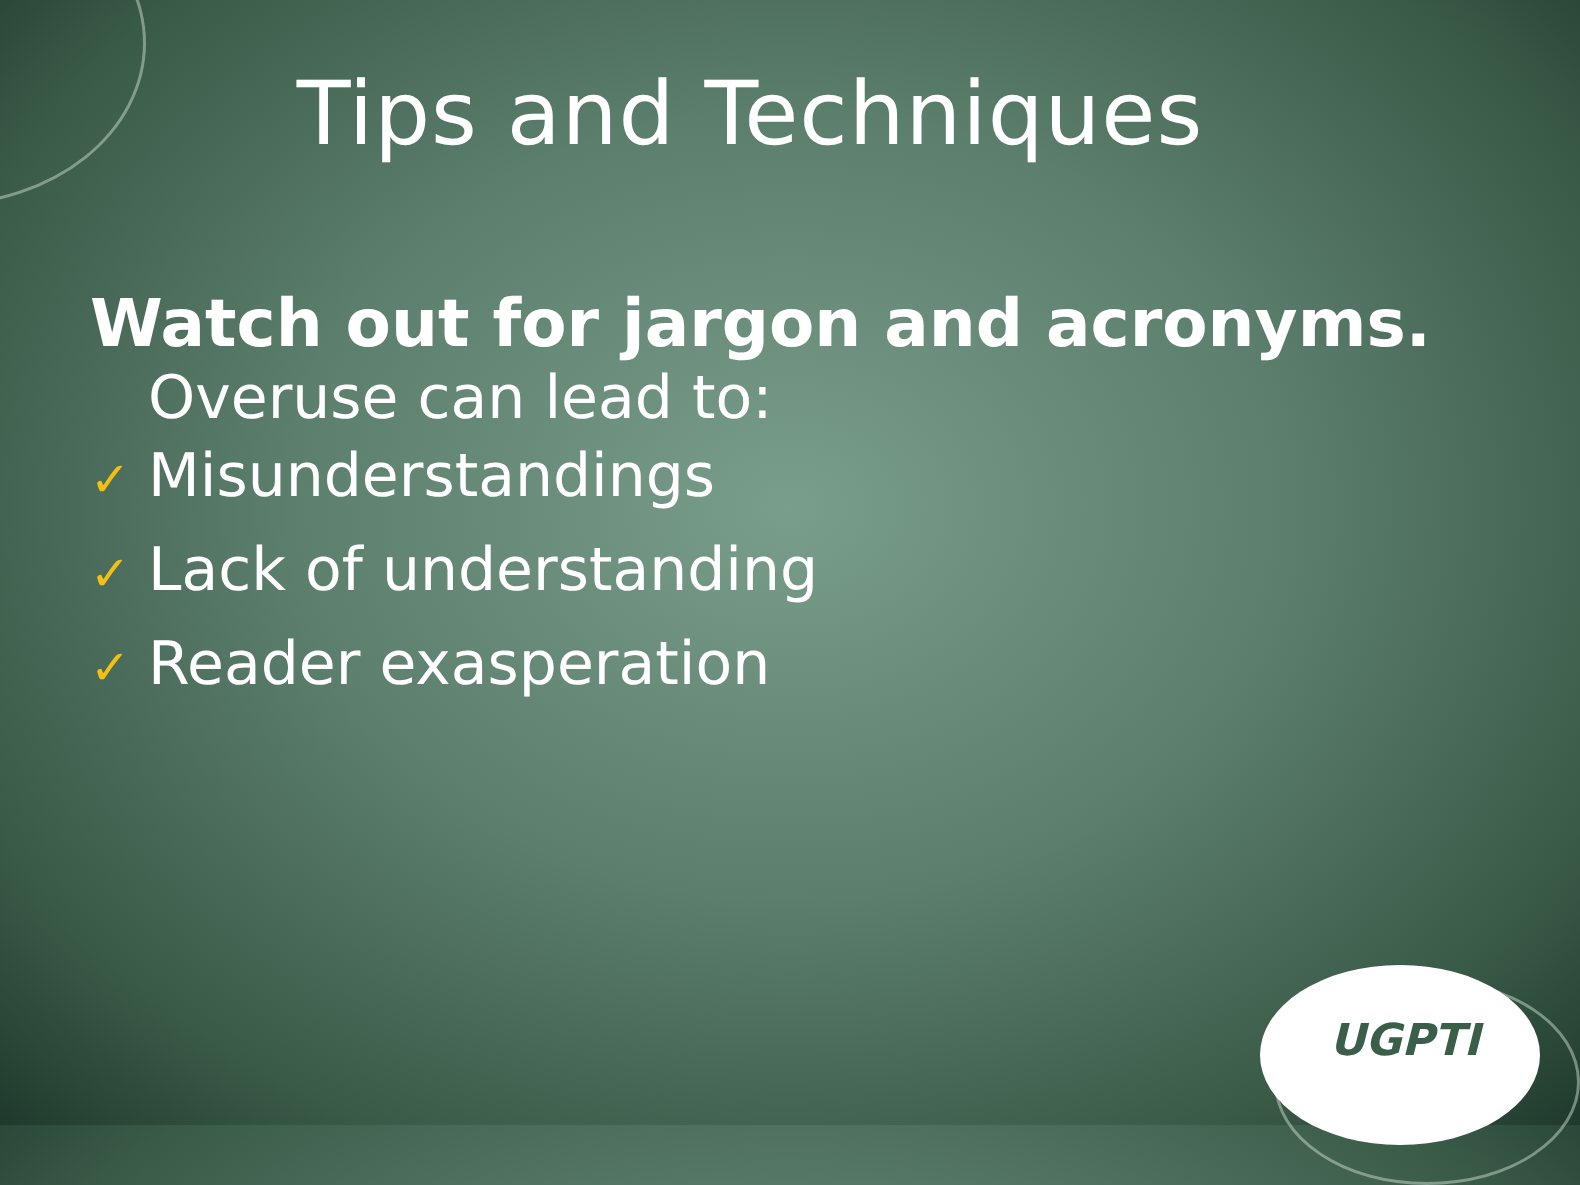Tips and Techniques
Watch out for jargon and acronyms.
Overuse can lead to:
✓ Misunderstandings
✓ Lack of understanding
✓ Reader exasperation
UGPTI